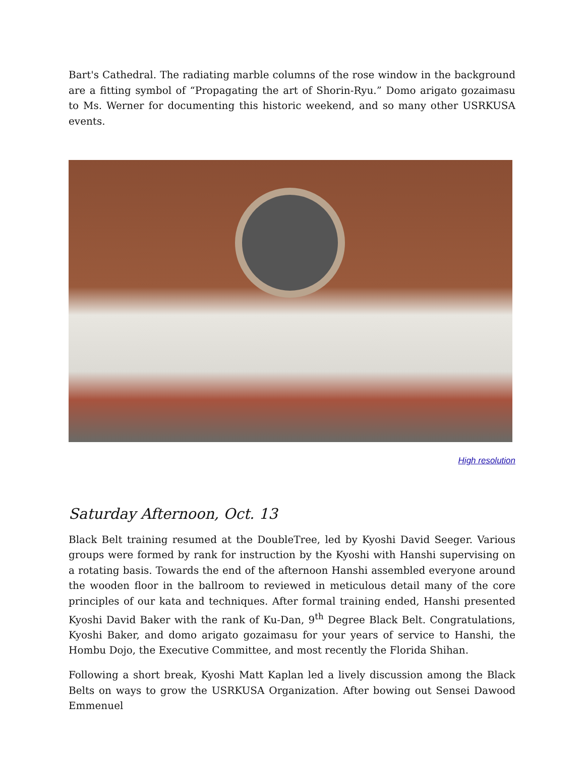Bart's Cathedral. The radiating marble columns of the rose window in the background are a fitting symbol of “Propagating the art of Shorin-Ryu.” Domo arigato gozaimasu to Ms. Werner for documenting this historic weekend, and so many other USRKUSA events.
High resolution
Saturday Afternoon, Oct. 13
Black Belt training resumed at the DoubleTree, led by Kyoshi David Seeger. Various groups were formed by rank for instruction by the Kyoshi with Hanshi supervising on a rotating basis. Towards the end of the afternoon Hanshi assembled everyone around the wooden floor in the ballroom to reviewed in meticulous detail many of the core principles of our kata and techniques. After formal training ended, Hanshi presented Kyoshi David Baker with the rank of Ku-Dan, 9<sup>th</sup> Degree Black Belt. Congratulations, Kyoshi Baker, and domo arigato gozaimasu for your years of service to Hanshi, the Hombu Dojo, the Executive Committee, and most recently the Florida Shihan.
Following a short break, Kyoshi Matt Kaplan led a lively discussion among the Black Belts on ways to grow the USRKUSA Organization. After bowing out Sensei Dawood Emmenuel